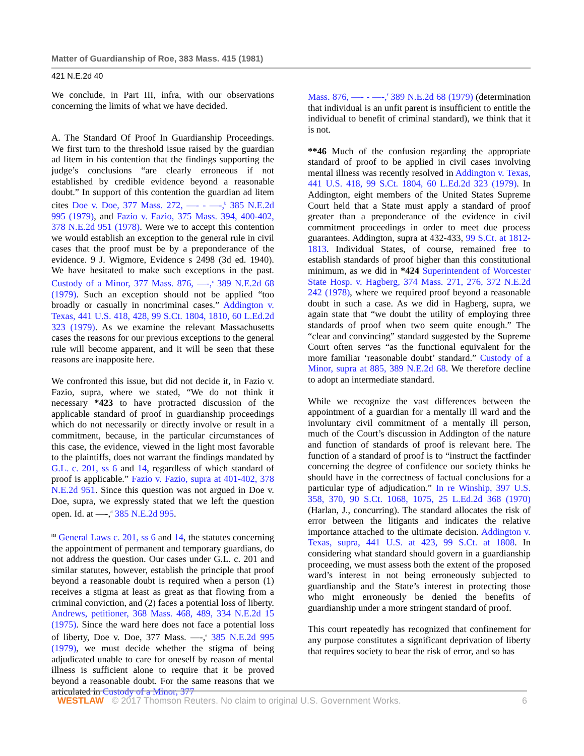Matter of Guardianship of Roe, 383 Mass. 415 (1981)
421 N.E.2d 40
We conclude, in Part III, infra, with our observations concerning the limits of what we have decided.
A. The Standard Of Proof In Guardianship Proceedings. We first turn to the threshold issue raised by the guardian ad litem in his contention that the findings supporting the judge’s conclusions “are clearly erroneous if not established by credible evidence beyond a reasonable doubt.” In support of this contention the guardian ad litem cites Doe v. Doe, 377 Mass. 272, —- - —-,<sup>b</sup> 385 N.E.2d 995 (1979), and Fazio v. Fazio, 375 Mass. 394, 400-402, 378 N.E.2d 951 (1978). Were we to accept this contention we would establish an exception to the general rule in civil cases that the proof must be by a preponderance of the evidence. 9 J. Wigmore, Evidence s 2498 (3d ed. 1940). We have hesitated to make such exceptions in the past. Custody of a Minor, 377 Mass. 876, —-,<sup>c</sup> 389 N.E.2d 68 (1979). Such an exception should not be applied “too broadly or casually in noncriminal cases.” Addington v. Texas, 441 U.S. 418, 428, 99 S.Ct. 1804, 1810, 60 L.Ed.2d 323 (1979). As we examine the relevant Massachusetts cases the reasons for our previous exceptions to the general rule will become apparent, and it will be seen that these reasons are inapposite here.
We confronted this issue, but did not decide it, in Fazio v. Fazio, supra, where we stated, “We do not think it necessary *423 to have protracted discussion of the applicable standard of proof in guardianship proceedings which do not necessarily or directly involve or result in a commitment, because, in the particular circumstances of this case, the evidence, viewed in the light most favorable to the plaintiffs, does not warrant the findings mandated by G.L. c. 201, ss 6 and 14, regardless of which standard of proof is applicable.” Fazio v. Fazio, supra at 401-402, 378 N.E.2d 951. Since this question was not argued in Doe v. Doe, supra, we expressly stated that we left the question open. Id. at —-,<sup>d</sup> 385 N.E.2d 995.
<sup>[1]</sup> General Laws c. 201, ss 6 and 14, the statutes concerning the appointment of permanent and temporary guardians, do not address the question. Our cases under G.L. c. 201 and similar statutes, however, establish the principle that proof beyond a reasonable doubt is required when a person (1) receives a stigma at least as great as that flowing from a criminal conviction, and (2) faces a potential loss of liberty. Andrews, petitioner, 368 Mass. 468, 489, 334 N.E.2d 15 (1975). Since the ward here does not face a potential loss of liberty, Doe v. Doe, 377 Mass. —-,<sup>e</sup> 385 N.E.2d 995 (1979), we must decide whether the stigma of being adjudicated unable to care for oneself by reason of mental illness is sufficient alone to require that it be proved beyond a reasonable doubt. For the same reasons that we articulated in Custody of a Minor, 377
Mass. 876, —- - —-,<sup>f</sup> 389 N.E.2d 68 (1979) (determination that individual is an unfit parent is insufficient to entitle the individual to benefit of criminal standard), we think that it is not.
**46 Much of the confusion regarding the appropriate standard of proof to be applied in civil cases involving mental illness was recently resolved in Addington v. Texas, 441 U.S. 418, 99 S.Ct. 1804, 60 L.Ed.2d 323 (1979). In Addington, eight members of the United States Supreme Court held that a State must apply a standard of proof greater than a preponderance of the evidence in civil commitment proceedings in order to meet due process guarantees. Addington, supra at 432-433, 99 S.Ct. at 1812-1813. Individual States, of course, remained free to establish standards of proof higher than this constitutional minimum, as we did in *424 Superintendent of Worcester State Hosp. v. Hagberg, 374 Mass. 271, 276, 372 N.E.2d 242 (1978), where we required proof beyond a reasonable doubt in such a case. As we did in Hagberg, supra, we again state that “we doubt the utility of employing three standards of proof when two seem quite enough.” The “clear and convincing” standard suggested by the Supreme Court often serves “as the functional equivalent for the more familiar ‘reasonable doubt’ standard.” Custody of a Minor, supra at 885, 389 N.E.2d 68. We therefore decline to adopt an intermediate standard.
While we recognize the vast differences between the appointment of a guardian for a mentally ill ward and the involuntary civil commitment of a mentally ill person, much of the Court’s discussion in Addington of the nature and function of standards of proof is relevant here. The function of a standard of proof is to “instruct the factfinder concerning the degree of confidence our society thinks he should have in the correctness of factual conclusions for a particular type of adjudication.” In re Winship, 397 U.S. 358, 370, 90 S.Ct. 1068, 1075, 25 L.Ed.2d 368 (1970) (Harlan, J., concurring). The standard allocates the risk of error between the litigants and indicates the relative importance attached to the ultimate decision. Addington v. Texas, supra, 441 U.S. at 423, 99 S.Ct. at 1808. In considering what standard should govern in a guardianship proceeding, we must assess both the extent of the proposed ward’s interest in not being erroneously subjected to guardianship and the State’s interest in protecting those who might erroneously be denied the benefits of guardianship under a more stringent standard of proof.
This court repeatedly has recognized that confinement for any purpose constitutes a significant deprivation of liberty that requires society to bear the risk of error, and so has
WESTLAW © 2017 Thomson Reuters. No claim to original U.S. Government Works. 6